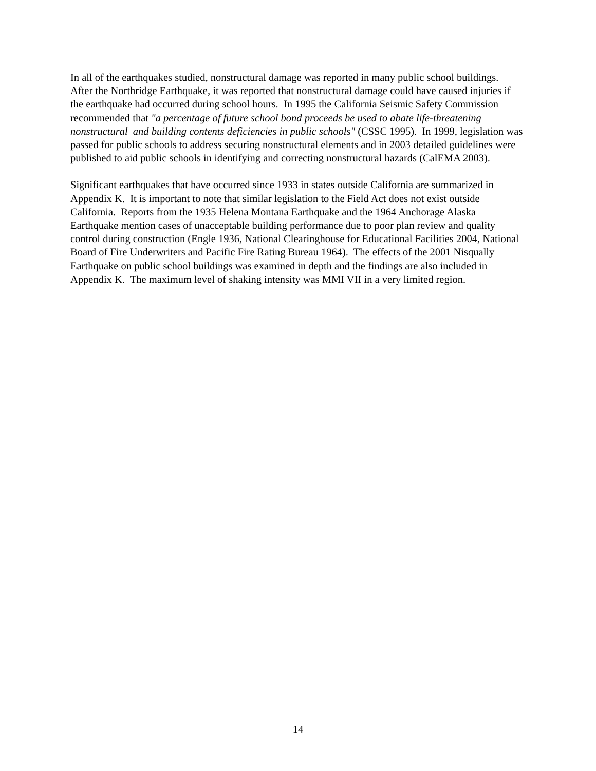In all of the earthquakes studied, nonstructural damage was reported in many public school buildings. After the Northridge Earthquake, it was reported that nonstructural damage could have caused injuries if the earthquake had occurred during school hours. In 1995 the California Seismic Safety Commission recommended that "a percentage of future school bond proceeds be used to abate life-threatening nonstructural and building contents deficiencies in public schools" (CSSC 1995). In 1999, legislation was passed for public schools to address securing nonstructural elements and in 2003 detailed guidelines were published to aid public schools in identifying and correcting nonstructural hazards (CalEMA 2003).
Significant earthquakes that have occurred since 1933 in states outside California are summarized in Appendix K. It is important to note that similar legislation to the Field Act does not exist outside California. Reports from the 1935 Helena Montana Earthquake and the 1964 Anchorage Alaska Earthquake mention cases of unacceptable building performance due to poor plan review and quality control during construction (Engle 1936, National Clearinghouse for Educational Facilities 2004, National Board of Fire Underwriters and Pacific Fire Rating Bureau 1964). The effects of the 2001 Nisqually Earthquake on public school buildings was examined in depth and the findings are also included in Appendix K. The maximum level of shaking intensity was MMI VII in a very limited region.
14